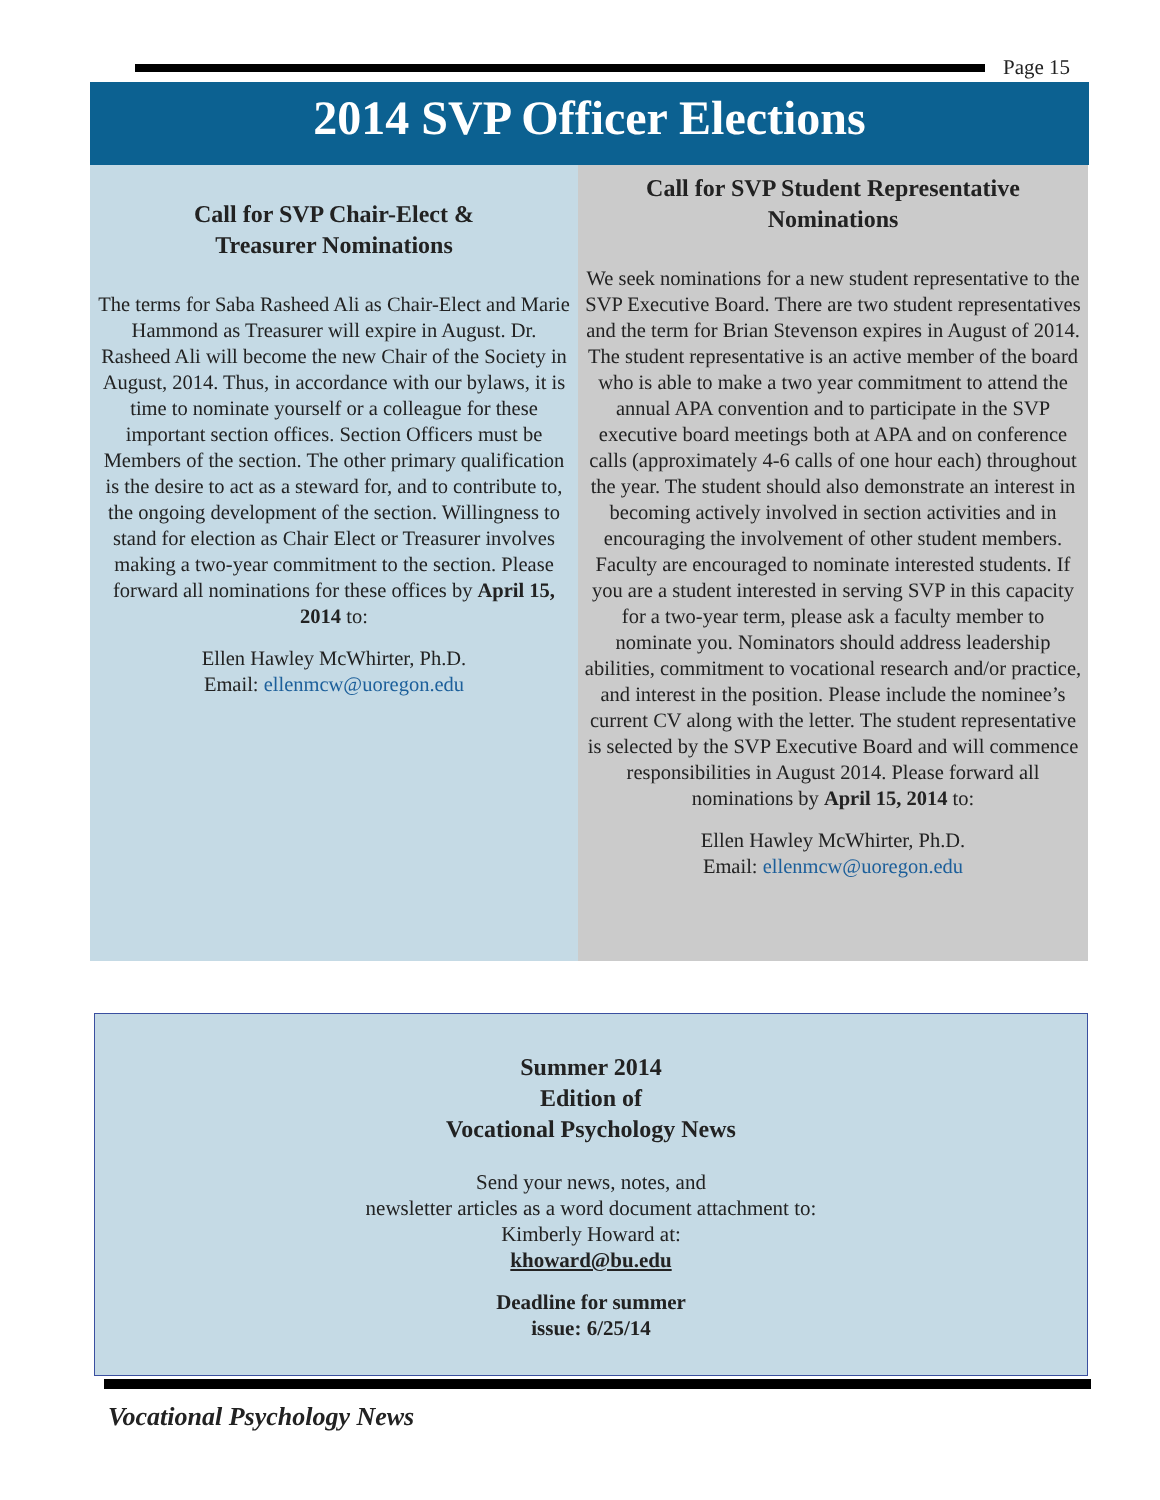Page 15
2014 SVP Officer Elections
Call for SVP Chair-Elect &
Treasurer Nominations
The terms for Saba Rasheed Ali as Chair-Elect and Marie Hammond as Treasurer will expire in August. Dr. Rasheed Ali will become the new Chair of the Society in August, 2014. Thus, in accordance with our bylaws, it is time to nominate yourself or a colleague for these important section offices. Section Officers must be Members of the section. The other primary qualification is the desire to act as a steward for, and to contribute to, the ongoing development of the section. Willingness to stand for election as Chair Elect or Treasurer involves making a two-year commitment to the section. Please forward all nominations for these offices by April 15, 2014 to:
Ellen Hawley McWhirter, Ph.D.
Email: ellenmcw@uoregon.edu
Call for SVP Student Representative Nominations
We seek nominations for a new student representative to the SVP Executive Board. There are two student representatives and the term for Brian Stevenson expires in August of 2014. The student representative is an active member of the board who is able to make a two year commitment to attend the annual APA convention and to participate in the SVP executive board meetings both at APA and on conference calls (approximately 4-6 calls of one hour each) throughout the year. The student should also demonstrate an interest in becoming actively involved in section activities and in encouraging the involvement of other student members. Faculty are encouraged to nominate interested students. If you are a student interested in serving SVP in this capacity for a two-year term, please ask a faculty member to nominate you. Nominators should address leadership abilities, commitment to vocational research and/or practice, and interest in the position. Please include the nominee’s current CV along with the letter. The student representative is selected by the SVP Executive Board and will commence responsibilities in August 2014. Please forward all nominations by April 15, 2014 to:
Ellen Hawley McWhirter, Ph.D.
Email: ellenmcw@uoregon.edu
Summer 2014
Edition of
Vocational Psychology News
Send your news, notes, and
newsletter articles as a word document attachment to:
Kimberly Howard at:
khoward@bu.edu
Deadline for summer
issue: 6/25/14
Vocational Psychology News